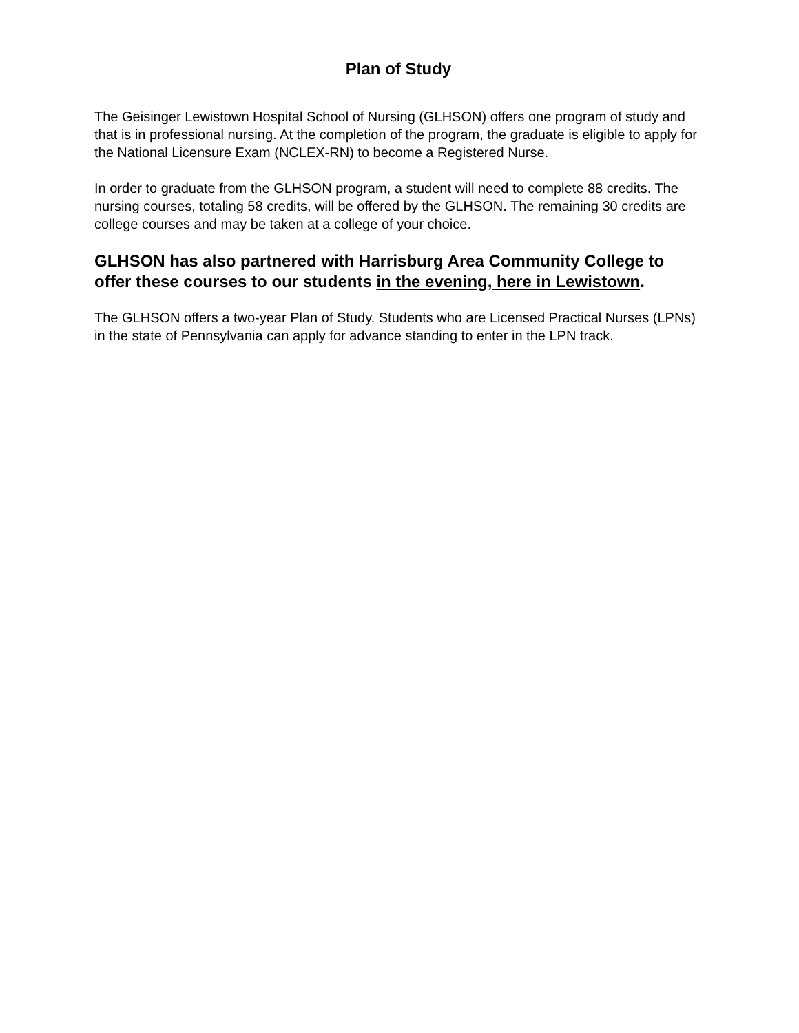Plan of Study
The Geisinger Lewistown Hospital School of Nursing (GLHSON) offers one program of study and that is in professional nursing. At the completion of the program, the graduate is eligible to apply for the National Licensure Exam (NCLEX-RN) to become a Registered Nurse.
In order to graduate from the GLHSON program, a student will need to complete 88 credits. The nursing courses, totaling 58 credits, will be offered by the GLHSON. The remaining 30 credits are college courses and may be taken at a college of your choice.
GLHSON has also partnered with Harrisburg Area Community College to offer these courses to our students in the evening, here in Lewistown.
The GLHSON offers a two-year Plan of Study. Students who are Licensed Practical Nurses (LPNs) in the state of Pennsylvania can apply for advance standing to enter in the LPN track.